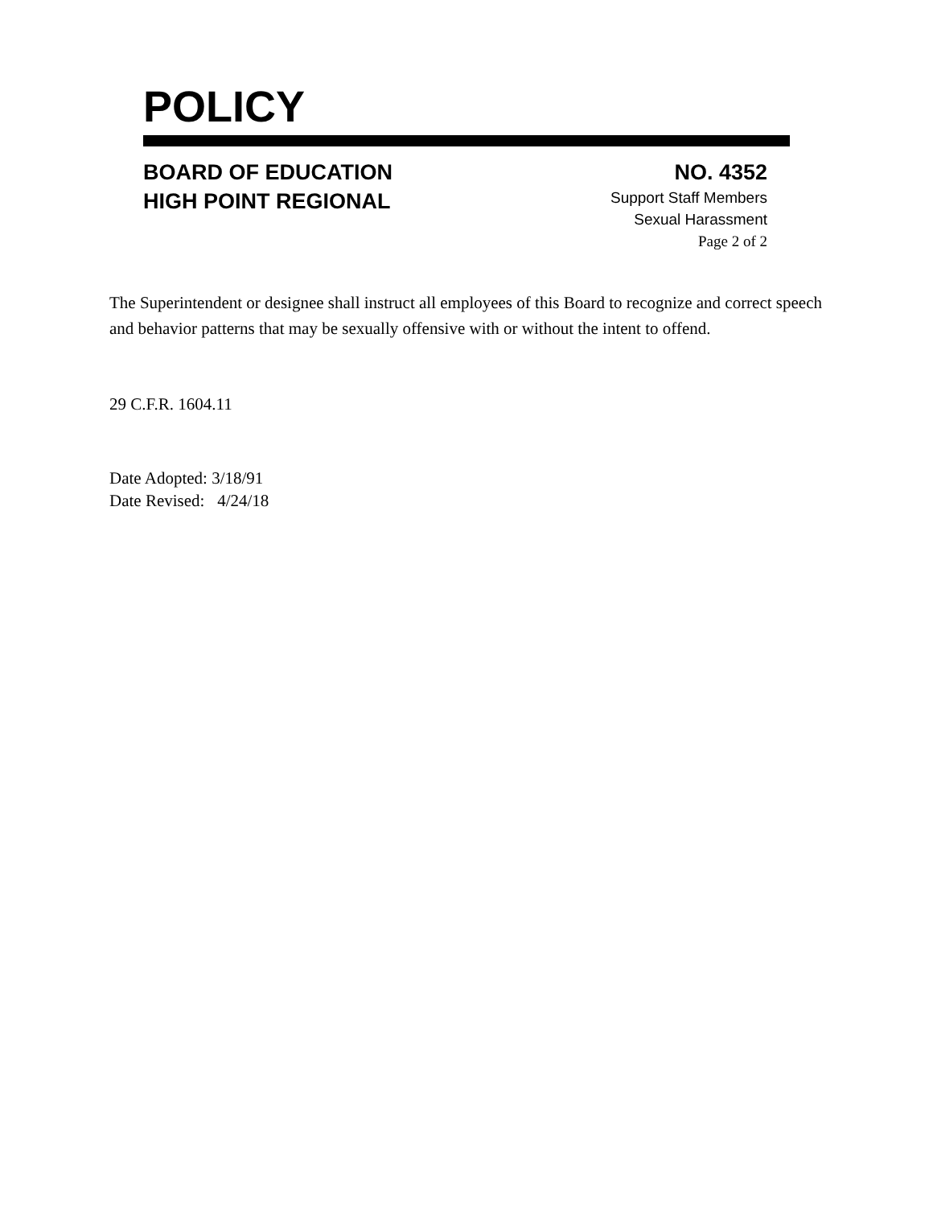POLICY
BOARD OF EDUCATION
HIGH POINT REGIONAL
NO. 4352
Support Staff Members
Sexual Harassment
Page 2 of 2
The Superintendent or designee shall instruct all employees of this Board to recognize and correct speech and behavior patterns that may be sexually offensive with or without the intent to offend.
29 C.F.R. 1604.11
Date Adopted: 3/18/91
Date Revised: 4/24/18